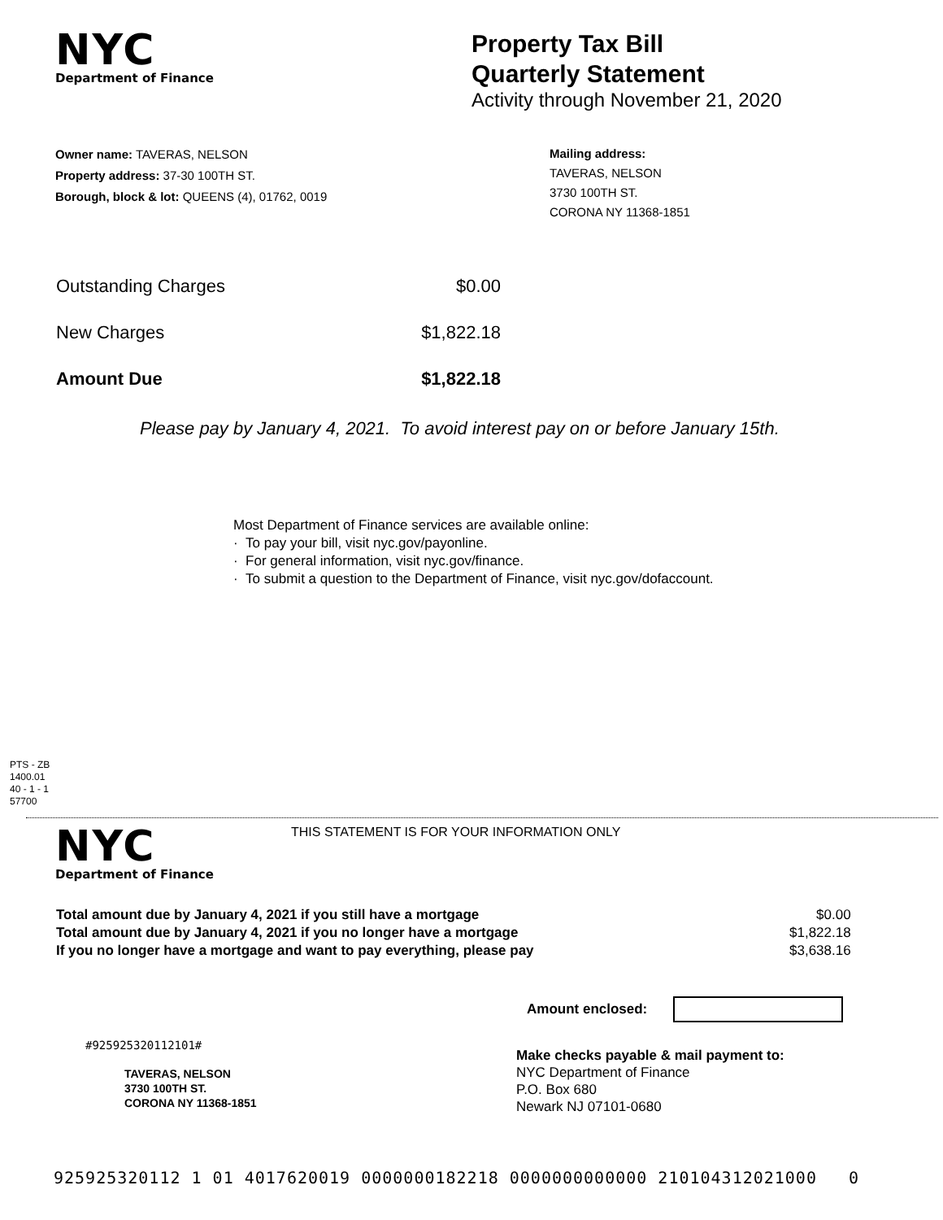NYC
Department of Finance
Property Tax Bill
Quarterly Statement
Activity through November 21, 2020
Owner name: TAVERAS, NELSON
Property address: 37-30 100TH ST.
Borough, block & lot: QUEENS (4), 01762, 0019
Mailing address:
TAVERAS, NELSON
3730 100TH ST.
CORONA NY 11368-1851
| Outstanding Charges | $0.00 |
| New Charges | $1,822.18 |
| Amount Due | $1,822.18 |
Please pay by January 4, 2021. To avoid interest pay on or before January 15th.
Most Department of Finance services are available online:
· To pay your bill, visit nyc.gov/payonline.
· For general information, visit nyc.gov/finance.
· To submit a question to the Department of Finance, visit nyc.gov/dofaccount.
PTS - ZB
1400.01
40 - 1 - 1
57700
NYC
Department of Finance
THIS STATEMENT IS FOR YOUR INFORMATION ONLY
| Total amount due by January 4, 2021 if you still have a mortgage | $0.00 |
| Total amount due by January 4, 2021 if you no longer have a mortgage | $1,822.18 |
| If you no longer have a mortgage and want to pay everything, please pay | $3,638.16 |
Amount enclosed:
#925925320112101#
TAVERAS, NELSON
3730 100TH ST.
CORONA NY 11368-1851
Make checks payable & mail payment to:
NYC Department of Finance
P.O. Box 680
Newark NJ 07101-0680
925925320112 1 01 4017620019 0000000182218 0000000000000 210104312021000 0